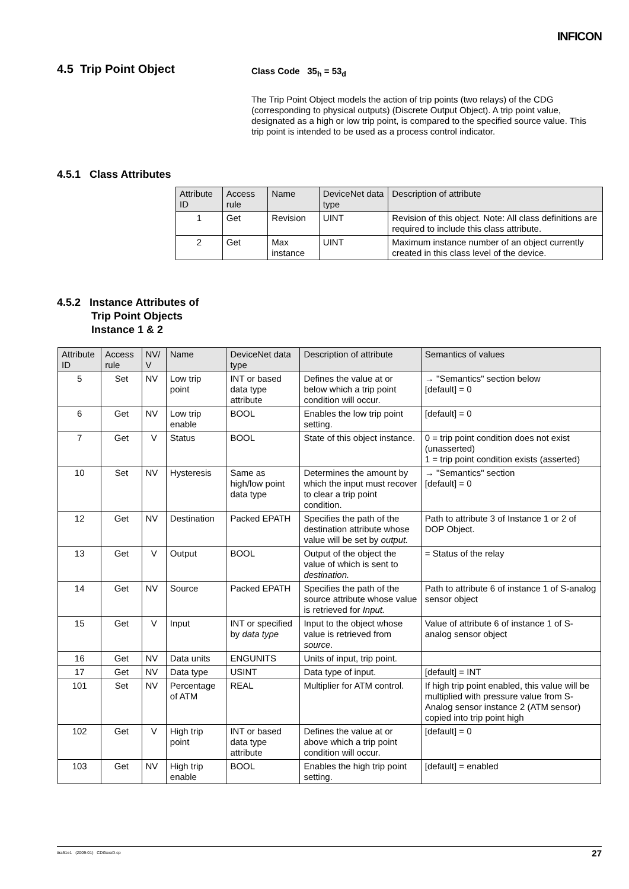INFICON
4.5 Trip Point Object Class Code 35<sub>h</sub> = 53<sub>d</sub>
The Trip Point Object models the action of trip points (two relays) of the CDG (corresponding to physical outputs) (Discrete Output Object). A trip point value, designated as a high or low trip point, is compared to the specified source value. This trip point is intended to be used as a process control indicator.
4.5.1 Class Attributes
| Attribute ID | Access rule | Name | DeviceNet data type | Description of attribute |
| --- | --- | --- | --- | --- |
| 1 | Get | Revision | UINT | Revision of this object. Note: All class definitions are required to include this class attribute. |
| 2 | Get | Max instance | UINT | Maximum instance number of an object currently created in this class level of the device. |
4.5.2 Instance Attributes of
Trip Point Objects
Instance 1 & 2
| Attribute ID | Access rule | NV/ V | Name | DeviceNet data type | Description of attribute | Semantics of values |
| --- | --- | --- | --- | --- | --- | --- |
| 5 | Set | NV | Low trip point | INT or based data type attribute | Defines the value at or below which a trip point condition will occur. | → "Semantics" section below [default] = 0 |
| 6 | Get | NV | Low trip enable | BOOL | Enables the low trip point setting. | [default] = 0 |
| 7 | Get | V | Status | BOOL | State of this object instance. | 0 = trip point condition does not exist (unasserted) 1 = trip point condition exists (asserted) |
| 10 | Set | NV | Hysteresis | Same as high/low point data type | Determines the amount by which the input must recover to clear a trip point condition. | → "Semantics" section [default] = 0 |
| 12 | Get | NV | Destination | Packed EPATH | Specifies the path of the destination attribute whose value will be set by output. | Path to attribute 3 of Instance 1 or 2 of DOP Object. |
| 13 | Get | V | Output | BOOL | Output of the object the value of which is sent to destination. | = Status of the relay |
| 14 | Get | NV | Source | Packed EPATH | Specifies the path of the source attribute whose value is retrieved for Input. | Path to attribute 6 of instance 1 of S-analog sensor object |
| 15 | Get | V | Input | INT or specified by data type | Input to the object whose value is retrieved from source. | Value of attribute 6 of instance 1 of S-analog sensor object |
| 16 | Get | NV | Data units | ENGUNITS | Units of input, trip point. | |
| 17 | Get | NV | Data type | USINT | Data type of input. | [default] = INT |
| 101 | Set | NV | Percentage of ATM | REAL | Multiplier for ATM control. | If high trip point enabled, this value will be multiplied with pressure value from S-Analog sensor instance 2 (ATM sensor) copied into trip point high |
| 102 | Get | V | High trip point | INT or based data type attribute | Defines the value at or above which a trip point condition will occur. | [default] = 0 |
| 103 | Get | NV | High trip enable | BOOL | Enables the high trip point setting. | [default] = enabled |
tira51e1 (2009-01) CDGxxxD.cp 27